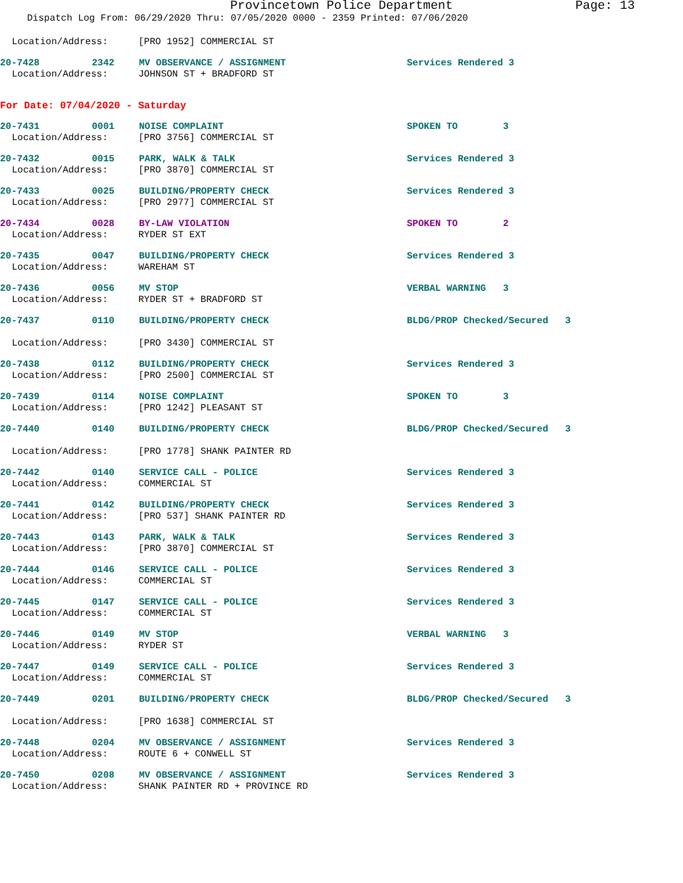Provincetown Police Department Page: 13
Dispatch Log From: 06/29/2020 Thru: 07/05/2020 0000 - 2359 Printed: 07/06/2020
Location/Address: [PRO 1952] COMMERCIAL ST
20-7428 2342 MV OBSERVANCE / ASSIGNMENT Services Rendered 3
Location/Address: JOHNSON ST + BRADFORD ST
For Date: 07/04/2020 - Saturday
20-7431 0001 NOISE COMPLAINT SPOKEN TO 3
Location/Address: [PRO 3756] COMMERCIAL ST
20-7432 0015 PARK, WALK & TALK Services Rendered 3
Location/Address: [PRO 3870] COMMERCIAL ST
20-7433 0025 BUILDING/PROPERTY CHECK Services Rendered 3
Location/Address: [PRO 2977] COMMERCIAL ST
20-7434 0028 BY-LAW VIOLATION SPOKEN TO 2
Location/Address: RYDER ST EXT
20-7435 0047 BUILDING/PROPERTY CHECK Services Rendered 3
Location/Address: WAREHAM ST
20-7436 0056 MV STOP VERBAL WARNING 3
Location/Address: RYDER ST + BRADFORD ST
20-7437 0110 BUILDING/PROPERTY CHECK BLDG/PROP Checked/Secured 3
Location/Address: [PRO 3430] COMMERCIAL ST
20-7438 0112 BUILDING/PROPERTY CHECK Services Rendered 3
Location/Address: [PRO 2500] COMMERCIAL ST
20-7439 0114 NOISE COMPLAINT SPOKEN TO 3
Location/Address: [PRO 1242] PLEASANT ST
20-7440 0140 BUILDING/PROPERTY CHECK BLDG/PROP Checked/Secured 3
Location/Address: [PRO 1778] SHANK PAINTER RD
20-7442 0140 SERVICE CALL - POLICE Services Rendered 3
Location/Address: COMMERCIAL ST
20-7441 0142 BUILDING/PROPERTY CHECK Services Rendered 3
Location/Address: [PRO 537] SHANK PAINTER RD
20-7443 0143 PARK, WALK & TALK Services Rendered 3
Location/Address: [PRO 3870] COMMERCIAL ST
20-7444 0146 SERVICE CALL - POLICE Services Rendered 3
Location/Address: COMMERCIAL ST
20-7445 0147 SERVICE CALL - POLICE Services Rendered 3
Location/Address: COMMERCIAL ST
20-7446 0149 MV STOP VERBAL WARNING 3
Location/Address: RYDER ST
20-7447 0149 SERVICE CALL - POLICE Services Rendered 3
Location/Address: COMMERCIAL ST
20-7449 0201 BUILDING/PROPERTY CHECK BLDG/PROP Checked/Secured 3
Location/Address: [PRO 1638] COMMERCIAL ST
20-7448 0204 MV OBSERVANCE / ASSIGNMENT Services Rendered 3
Location/Address: ROUTE 6 + CONWELL ST
20-7450 0208 MV OBSERVANCE / ASSIGNMENT Services Rendered 3
Location/Address: SHANK PAINTER RD + PROVINCE RD